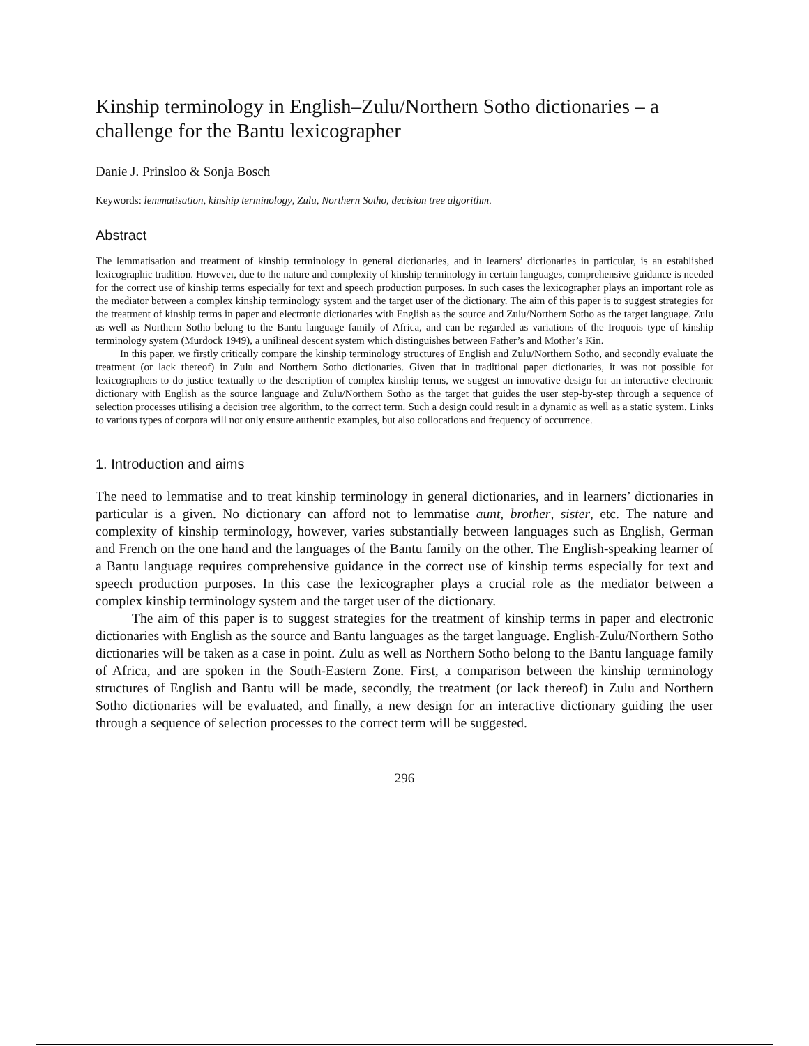Kinship terminology in English–Zulu/Northern Sotho dictionaries – a challenge for the Bantu lexicographer
Danie J. Prinsloo & Sonja Bosch
Keywords: lemmatisation, kinship terminology, Zulu, Northern Sotho, decision tree algorithm.
Abstract
The lemmatisation and treatment of kinship terminology in general dictionaries, and in learners’ dictionaries in particular, is an established lexicographic tradition. However, due to the nature and complexity of kinship terminology in certain languages, comprehensive guidance is needed for the correct use of kinship terms especially for text and speech production purposes. In such cases the lexicographer plays an important role as the mediator between a complex kinship terminology system and the target user of the dictionary. The aim of this paper is to suggest strategies for the treatment of kinship terms in paper and electronic dictionaries with English as the source and Zulu/Northern Sotho as the target language. Zulu as well as Northern Sotho belong to the Bantu language family of Africa, and can be regarded as variations of the Iroquois type of kinship terminology system (Murdock 1949), a unilineal descent system which distinguishes between Father’s and Mother’s Kin.
In this paper, we firstly critically compare the kinship terminology structures of English and Zulu/Northern Sotho, and secondly evaluate the treatment (or lack thereof) in Zulu and Northern Sotho dictionaries. Given that in traditional paper dictionaries, it was not possible for lexicographers to do justice textually to the description of complex kinship terms, we suggest an innovative design for an interactive electronic dictionary with English as the source language and Zulu/Northern Sotho as the target that guides the user step-by-step through a sequence of selection processes utilising a decision tree algorithm, to the correct term. Such a design could result in a dynamic as well as a static system. Links to various types of corpora will not only ensure authentic examples, but also collocations and frequency of occurrence.
1. Introduction and aims
The need to lemmatise and to treat kinship terminology in general dictionaries, and in learners’ dictionaries in particular is a given. No dictionary can afford not to lemmatise aunt, brother, sister, etc. The nature and complexity of kinship terminology, however, varies substantially between languages such as English, German and French on the one hand and the languages of the Bantu family on the other. The English-speaking learner of a Bantu language requires comprehensive guidance in the correct use of kinship terms especially for text and speech production purposes. In this case the lexicographer plays a crucial role as the mediator between a complex kinship terminology system and the target user of the dictionary.
The aim of this paper is to suggest strategies for the treatment of kinship terms in paper and electronic dictionaries with English as the source and Bantu languages as the target language. English-Zulu/Northern Sotho dictionaries will be taken as a case in point. Zulu as well as Northern Sotho belong to the Bantu language family of Africa, and are spoken in the South-Eastern Zone. First, a comparison between the kinship terminology structures of English and Bantu will be made, secondly, the treatment (or lack thereof) in Zulu and Northern Sotho dictionaries will be evaluated, and finally, a new design for an interactive dictionary guiding the user through a sequence of selection processes to the correct term will be suggested.
296